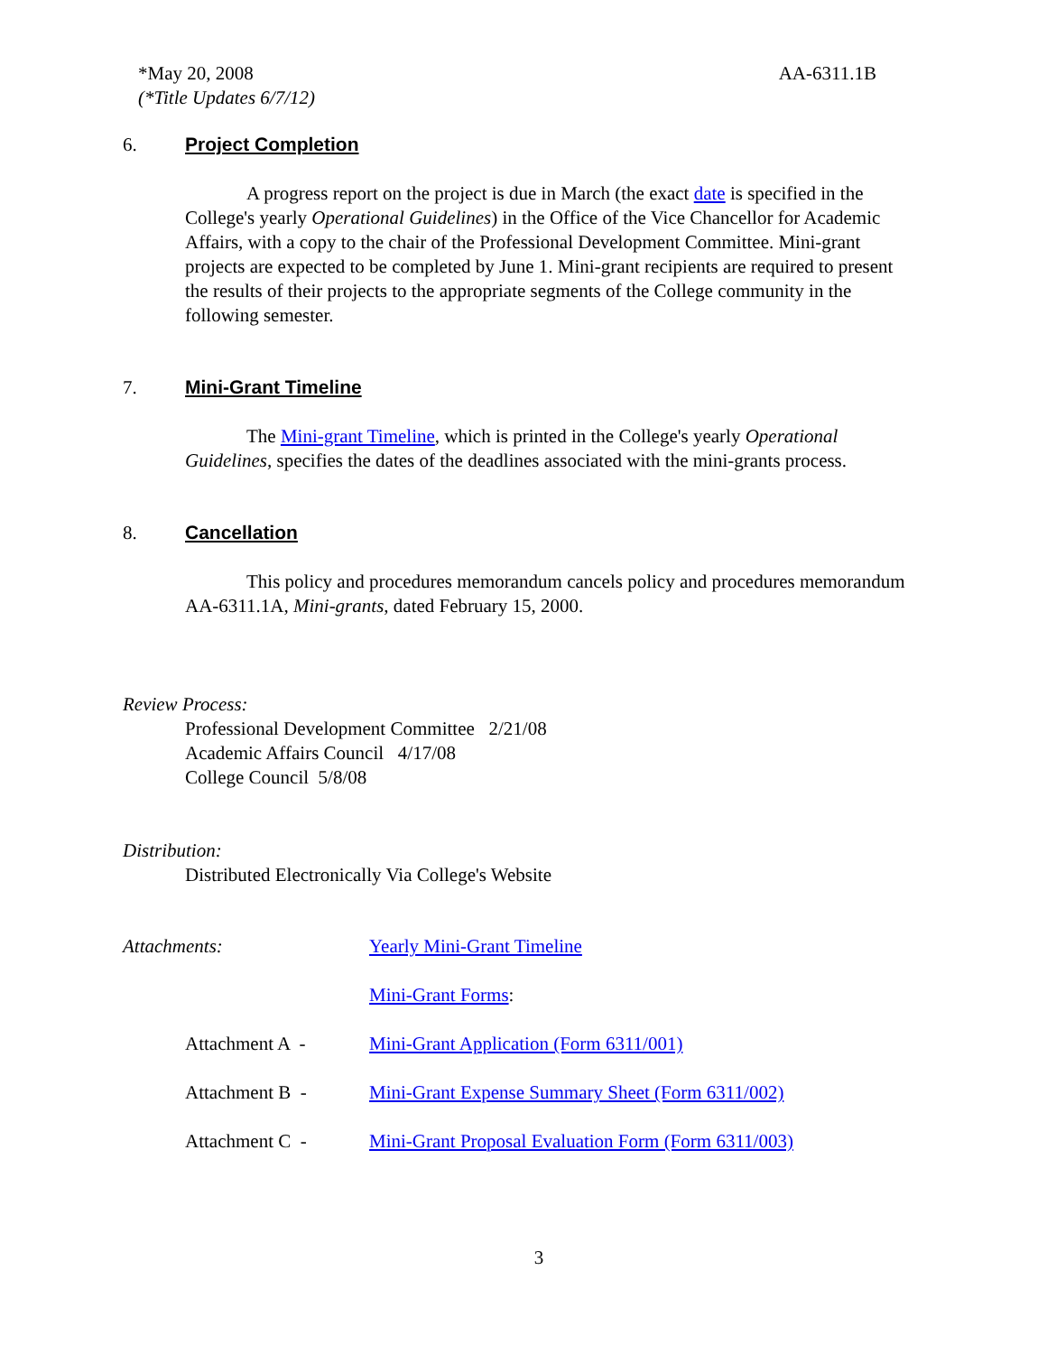*May 20, 2008
(*Title Updates 6/7/12)
AA-6311.1B
6. Project Completion
A progress report on the project is due in March (the exact date is specified in the College's yearly Operational Guidelines) in the Office of the Vice Chancellor for Academic Affairs, with a copy to the chair of the Professional Development Committee. Mini-grant projects are expected to be completed by June 1. Mini-grant recipients are required to present the results of their projects to the appropriate segments of the College community in the following semester.
7. Mini-Grant Timeline
The Mini-grant Timeline, which is printed in the College's yearly Operational Guidelines, specifies the dates of the deadlines associated with the mini-grants process.
8. Cancellation
This policy and procedures memorandum cancels policy and procedures memorandum AA-6311.1A, Mini-grants, dated February 15, 2000.
Review Process:
Professional Development Committee 2/21/08
Academic Affairs Council 4/17/08
College Council 5/8/08
Distribution:
Distributed Electronically Via College's Website
Attachments: Yearly Mini-Grant Timeline
Mini-Grant Forms:
Attachment A - Mini-Grant Application (Form 6311/001)
Attachment B - Mini-Grant Expense Summary Sheet (Form 6311/002)
Attachment C - Mini-Grant Proposal Evaluation Form (Form 6311/003)
3